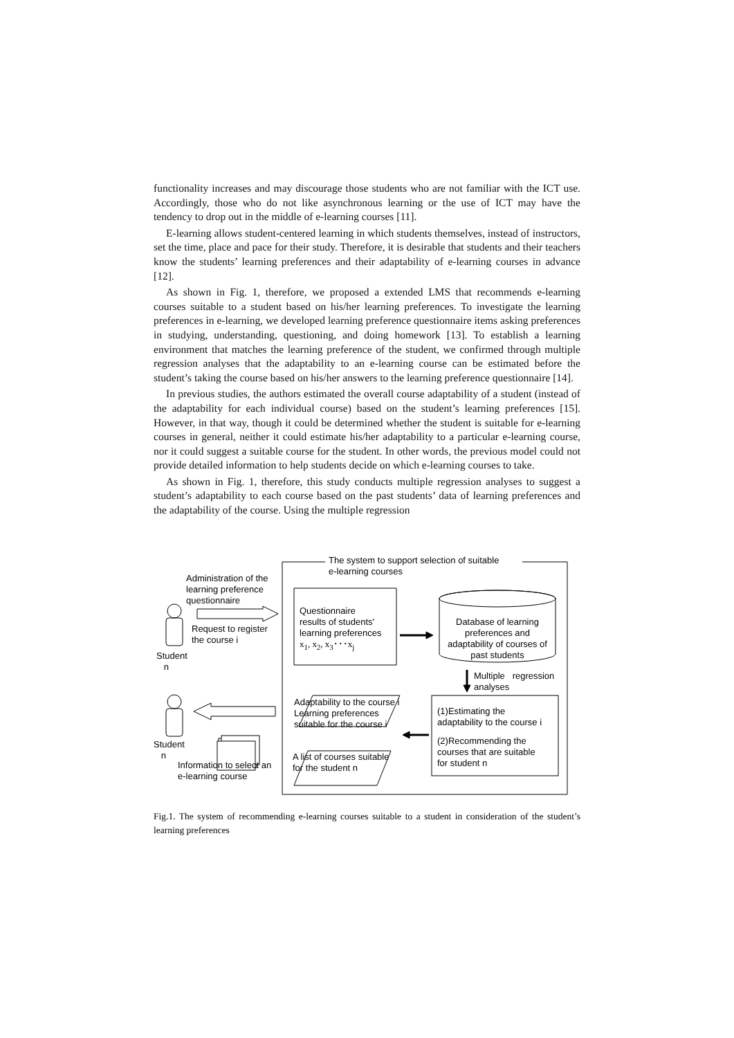functionality increases and may discourage those students who are not familiar with the ICT use. Accordingly, those who do not like asynchronous learning or the use of ICT may have the tendency to drop out in the middle of e-learning courses [11].
E-learning allows student-centered learning in which students themselves, instead of instructors, set the time, place and pace for their study. Therefore, it is desirable that students and their teachers know the students’ learning preferences and their adaptability of e-learning courses in advance [12].
As shown in Fig. 1, therefore, we proposed a extended LMS that recommends e-learning courses suitable to a student based on his/her learning preferences. To investigate the learning preferences in e-learning, we developed learning preference questionnaire items asking preferences in studying, understanding, questioning, and doing homework [13]. To establish a learning environment that matches the learning preference of the student, we confirmed through multiple regression analyses that the adaptability to an e-learning course can be estimated before the student’s taking the course based on his/her answers to the learning preference questionnaire [14].
In previous studies, the authors estimated the overall course adaptability of a student (instead of the adaptability for each individual course) based on the student’s learning preferences [15]. However, in that way, though it could be determined whether the student is suitable for e-learning courses in general, neither it could estimate his/her adaptability to a particular e-learning course, nor it could suggest a suitable course for the student. In other words, the previous model could not provide detailed information to help students decide on which e-learning courses to take.
As shown in Fig. 1, therefore, this study conducts multiple regression analyses to suggest a student’s adaptability to each course based on the past students’ data of learning preferences and the adaptability of the course. Using the multiple regression
The system to support selection of suitable
e-learning courses
Administration of the
learning preference
questionnaire
Request to register
the course i
Student
n
Questionnaire
results of students'
learning preferences
x<sub>1</sub>, x<sub>2</sub>, x<sub>3</sub>･･･x<sub>j</sub>
Database of learning preferences and adaptability of courses of past students
Multiple regression
analyses
Adaptability to the course i
Learning preferences
suitable for the course i
(1)Estimating the
adaptability to the course i
(2)Recommending the
courses that are suitable
for student n
Student
n
A list of courses suitable
for the student n
Information to select an
e-learning course
Fig.1. The system of recommending e-learning courses suitable to a student in consideration of the student’s learning preferences